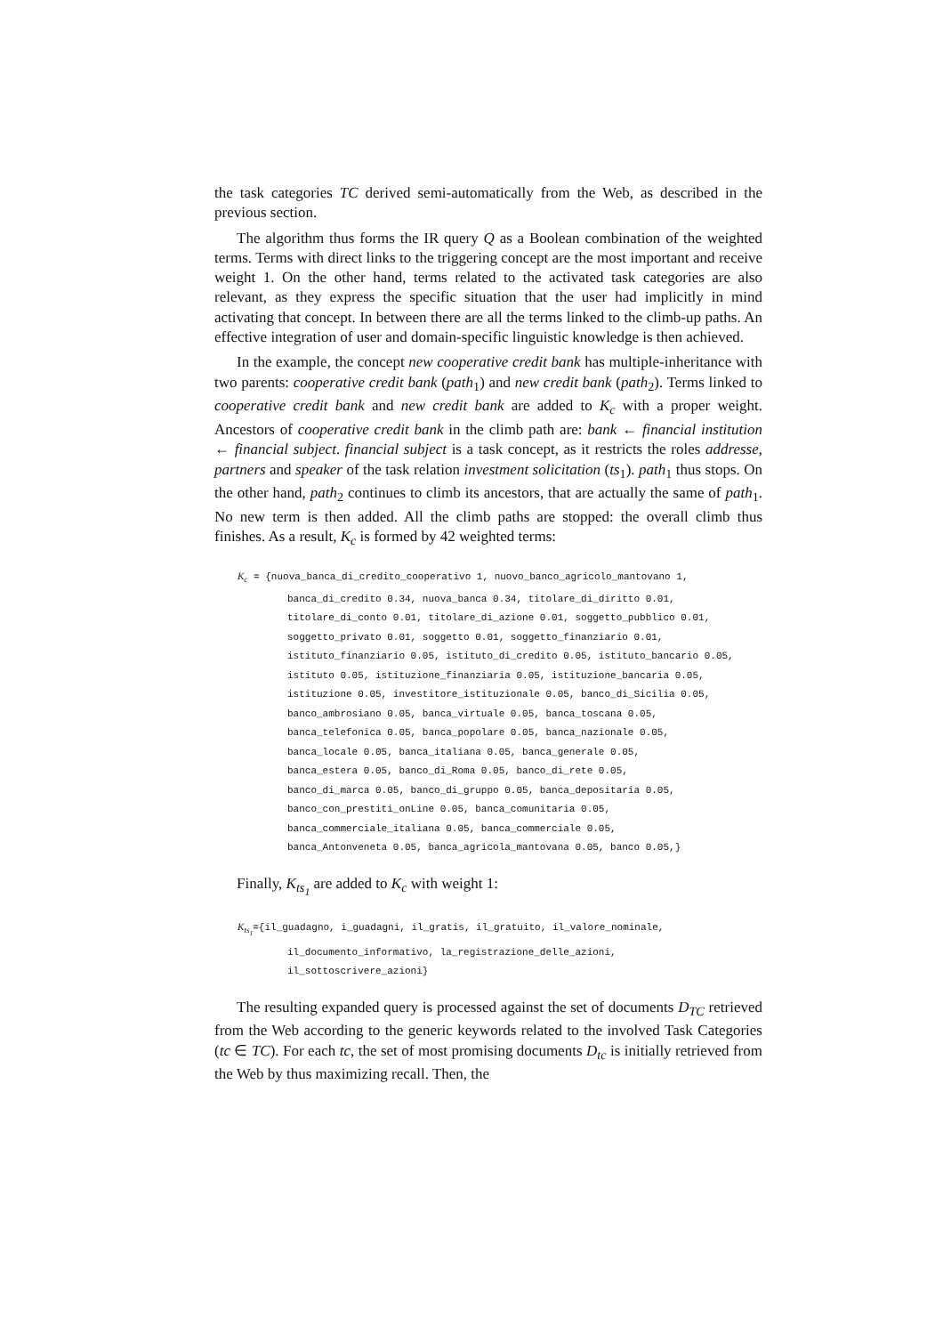the task categories TC derived semi-automatically from the Web, as described in the previous section.
The algorithm thus forms the IR query Q as a Boolean combination of the weighted terms. Terms with direct links to the triggering concept are the most important and receive weight 1. On the other hand, terms related to the activated task categories are also relevant, as they express the specific situation that the user had implicitly in mind activating that concept. In between there are all the terms linked to the climb-up paths. An effective integration of user and domain-specific linguistic knowledge is then achieved.
In the example, the concept new cooperative credit bank has multiple-inheritance with two parents: cooperative credit bank (path<sub>1</sub>) and new credit bank (path<sub>2</sub>). Terms linked to cooperative credit bank and new credit bank are added to K<sub>c</sub> with a proper weight. Ancestors of cooperative credit bank in the climb path are: bank ← financial institution ← financial subject. financial subject is a task concept, as it restricts the roles addresse, partners and speaker of the task relation investment solicitation (ts<sub>1</sub>). path<sub>1</sub> thus stops. On the other hand, path<sub>2</sub> continues to climb its ancestors, that are actually the same of path<sub>1</sub>. No new term is then added. All the climb paths are stopped: the overall climb thus finishes. As a result, K<sub>c</sub> is formed by 42 weighted terms:
K<sub>c</sub> = {nuova_banca_di_credito_cooperativo 1, nuovo_banco_agricolo_mantovano 1,
banca_di_credito 0.34, nuova_banca 0.34, titolare_di_diritto 0.01,
titolare_di_conto 0.01, titolare_di_azione 0.01, soggetto_pubblico 0.01,
soggetto_privato 0.01, soggetto 0.01, soggetto_finanziario 0.01,
istituto_finanziario 0.05, istituto_di_credito 0.05, istituto_bancario 0.05,
istituto 0.05, istituzione_finanziaria 0.05, istituzione_bancaria 0.05,
istituzione 0.05, investitore_istituzionale 0.05, banco_di_Sicilia 0.05,
banco_ambrosiano 0.05, banca_virtuale 0.05, banca_toscana 0.05,
banca_telefonica 0.05, banca_popolare 0.05, banca_nazionale 0.05,
banca_locale 0.05, banca_italiana 0.05, banca_generale 0.05,
banca_estera 0.05, banco_di_Roma 0.05, banco_di_rete 0.05,
banco_di_marca 0.05, banco_di_gruppo 0.05, banca_depositaria 0.05,
banco_con_prestiti_onLine 0.05, banca_comunitaria 0.05,
banca_commerciale_italiana 0.05, banca_commerciale 0.05,
banca_Antonveneta 0.05, banca_agricola_mantovana 0.05, banco 0.05,}
Finally, K<sub>ts<sub>1</sub></sub> are added to K<sub>c</sub> with weight 1:
K<sub>ts<sub>1</sub></sub>={il_guadagno, i_guadagni, il_gratis, il_gratuito, il_valore_nominale,
il_documento_informativo, la_registrazione_delle_azioni, il_sottoscrivere_azioni}
The resulting expanded query is processed against the set of documents D<sub>TC</sub> retrieved from the Web according to the generic keywords related to the involved Task Categories (tc ∈ TC). For each tc, the set of most promising documents D<sub>tc</sub> is initially retrieved from the Web by thus maximizing recall. Then, the